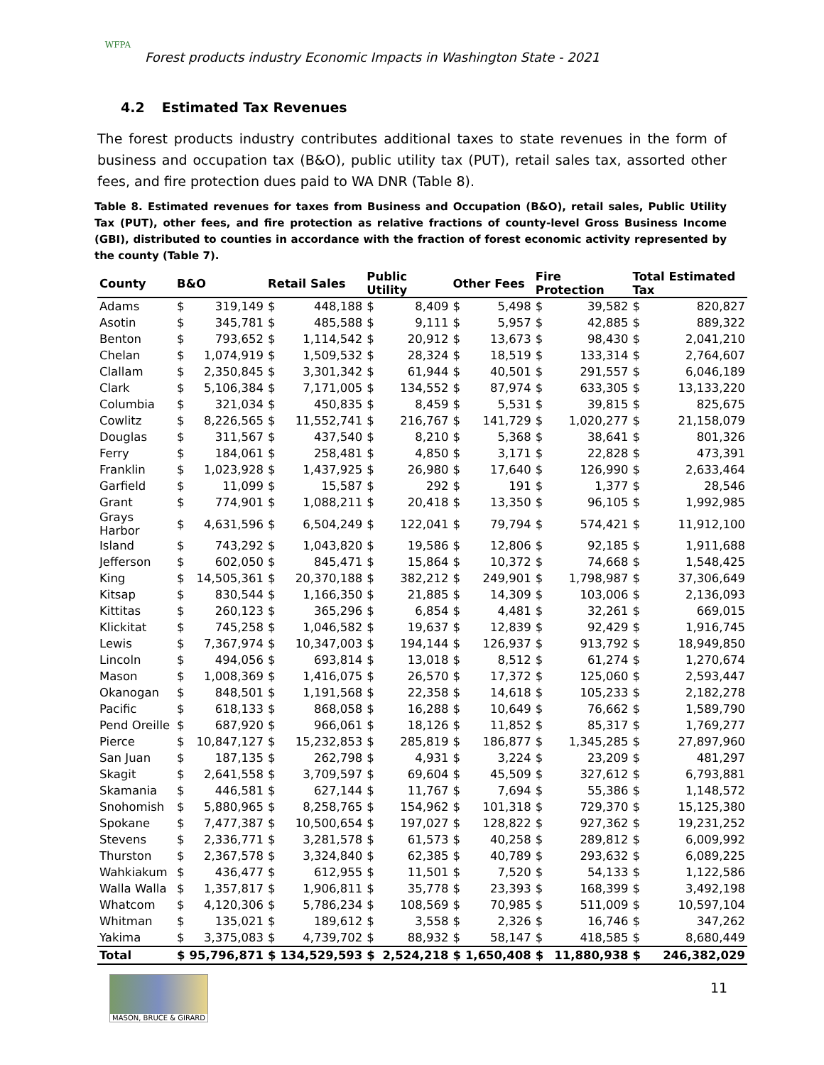WFPA
Forest products industry Economic Impacts in Washington State - 2021
4.2 Estimated Tax Revenues
The forest products industry contributes additional taxes to state revenues in the form of business and occupation tax (B&O), public utility tax (PUT), retail sales tax, assorted other fees, and fire protection dues paid to WA DNR (Table 8).
Table 8. Estimated revenues for taxes from Business and Occupation (B&O), retail sales, Public Utility Tax (PUT), other fees, and fire protection as relative fractions of county-level Gross Business Income (GBI), distributed to counties in accordance with the fraction of forest economic activity represented by the county (Table 7).
| County | B&O | | Retail Sales | | Public Utility | | Other Fees | | Fire Protection | | Total Estimated Tax | |
| --- | --- | --- | --- | --- | --- | --- | --- | --- | --- | --- | --- | --- |
| Adams | $ | 319,149 | $ | 448,188 | $ | 8,409 | $ | 5,498 | $ | 39,582 | $ | 820,827 |
| Asotin | $ | 345,781 | $ | 485,588 | $ | 9,111 | $ | 5,957 | $ | 42,885 | $ | 889,322 |
| Benton | $ | 793,652 | $ | 1,114,542 | $ | 20,912 | $ | 13,673 | $ | 98,430 | $ | 2,041,210 |
| Chelan | $ | 1,074,919 | $ | 1,509,532 | $ | 28,324 | $ | 18,519 | $ | 133,314 | $ | 2,764,607 |
| Clallam | $ | 2,350,845 | $ | 3,301,342 | $ | 61,944 | $ | 40,501 | $ | 291,557 | $ | 6,046,189 |
| Clark | $ | 5,106,384 | $ | 7,171,005 | $ | 134,552 | $ | 87,974 | $ | 633,305 | $ | 13,133,220 |
| Columbia | $ | 321,034 | $ | 450,835 | $ | 8,459 | $ | 5,531 | $ | 39,815 | $ | 825,675 |
| Cowlitz | $ | 8,226,565 | $ | 11,552,741 | $ | 216,767 | $ | 141,729 | $ | 1,020,277 | $ | 21,158,079 |
| Douglas | $ | 311,567 | $ | 437,540 | $ | 8,210 | $ | 5,368 | $ | 38,641 | $ | 801,326 |
| Ferry | $ | 184,061 | $ | 258,481 | $ | 4,850 | $ | 3,171 | $ | 22,828 | $ | 473,391 |
| Franklin | $ | 1,023,928 | $ | 1,437,925 | $ | 26,980 | $ | 17,640 | $ | 126,990 | $ | 2,633,464 |
| Garfield | $ | 11,099 | $ | 15,587 | $ | 292 | $ | 191 | $ | 1,377 | $ | 28,546 |
| Grant | $ | 774,901 | $ | 1,088,211 | $ | 20,418 | $ | 13,350 | $ | 96,105 | $ | 1,992,985 |
| Grays Harbor | $ | 4,631,596 | $ | 6,504,249 | $ | 122,041 | $ | 79,794 | $ | 574,421 | $ | 11,912,100 |
| Island | $ | 743,292 | $ | 1,043,820 | $ | 19,586 | $ | 12,806 | $ | 92,185 | $ | 1,911,688 |
| Jefferson | $ | 602,050 | $ | 845,471 | $ | 15,864 | $ | 10,372 | $ | 74,668 | $ | 1,548,425 |
| King | $ | 14,505,361 | $ | 20,370,188 | $ | 382,212 | $ | 249,901 | $ | 1,798,987 | $ | 37,306,649 |
| Kitsap | $ | 830,544 | $ | 1,166,350 | $ | 21,885 | $ | 14,309 | $ | 103,006 | $ | 2,136,093 |
| Kittitas | $ | 260,123 | $ | 365,296 | $ | 6,854 | $ | 4,481 | $ | 32,261 | $ | 669,015 |
| Klickitat | $ | 745,258 | $ | 1,046,582 | $ | 19,637 | $ | 12,839 | $ | 92,429 | $ | 1,916,745 |
| Lewis | $ | 7,367,974 | $ | 10,347,003 | $ | 194,144 | $ | 126,937 | $ | 913,792 | $ | 18,949,850 |
| Lincoln | $ | 494,056 | $ | 693,814 | $ | 13,018 | $ | 8,512 | $ | 61,274 | $ | 1,270,674 |
| Mason | $ | 1,008,369 | $ | 1,416,075 | $ | 26,570 | $ | 17,372 | $ | 125,060 | $ | 2,593,447 |
| Okanogan | $ | 848,501 | $ | 1,191,568 | $ | 22,358 | $ | 14,618 | $ | 105,233 | $ | 2,182,278 |
| Pacific | $ | 618,133 | $ | 868,058 | $ | 16,288 | $ | 10,649 | $ | 76,662 | $ | 1,589,790 |
| Pend Oreille | $ | 687,920 | $ | 966,061 | $ | 18,126 | $ | 11,852 | $ | 85,317 | $ | 1,769,277 |
| Pierce | $ | 10,847,127 | $ | 15,232,853 | $ | 285,819 | $ | 186,877 | $ | 1,345,285 | $ | 27,897,960 |
| San Juan | $ | 187,135 | $ | 262,798 | $ | 4,931 | $ | 3,224 | $ | 23,209 | $ | 481,297 |
| Skagit | $ | 2,641,558 | $ | 3,709,597 | $ | 69,604 | $ | 45,509 | $ | 327,612 | $ | 6,793,881 |
| Skamania | $ | 446,581 | $ | 627,144 | $ | 11,767 | $ | 7,694 | $ | 55,386 | $ | 1,148,572 |
| Snohomish | $ | 5,880,965 | $ | 8,258,765 | $ | 154,962 | $ | 101,318 | $ | 729,370 | $ | 15,125,380 |
| Spokane | $ | 7,477,387 | $ | 10,500,654 | $ | 197,027 | $ | 128,822 | $ | 927,362 | $ | 19,231,252 |
| Stevens | $ | 2,336,771 | $ | 3,281,578 | $ | 61,573 | $ | 40,258 | $ | 289,812 | $ | 6,009,992 |
| Thurston | $ | 2,367,578 | $ | 3,324,840 | $ | 62,385 | $ | 40,789 | $ | 293,632 | $ | 6,089,225 |
| Wahkiakum | $ | 436,477 | $ | 612,955 | $ | 11,501 | $ | 7,520 | $ | 54,133 | $ | 1,122,586 |
| Walla Walla | $ | 1,357,817 | $ | 1,906,811 | $ | 35,778 | $ | 23,393 | $ | 168,399 | $ | 3,492,198 |
| Whatcom | $ | 4,120,306 | $ | 5,786,234 | $ | 108,569 | $ | 70,985 | $ | 511,009 | $ | 10,597,104 |
| Whitman | $ | 135,021 | $ | 189,612 | $ | 3,558 | $ | 2,326 | $ | 16,746 | $ | 347,262 |
| Yakima | $ | 3,375,083 | $ | 4,739,702 | $ | 88,932 | $ | 58,147 | $ | 418,585 | $ | 8,680,449 |
| Total | $ | 95,796,871 | $ | 134,529,593 | $ | 2,524,218 | $ | 1,650,408 | $ | 11,880,938 | $ | 246,382,029 |
MASON, BRUCE & GIRARD
11